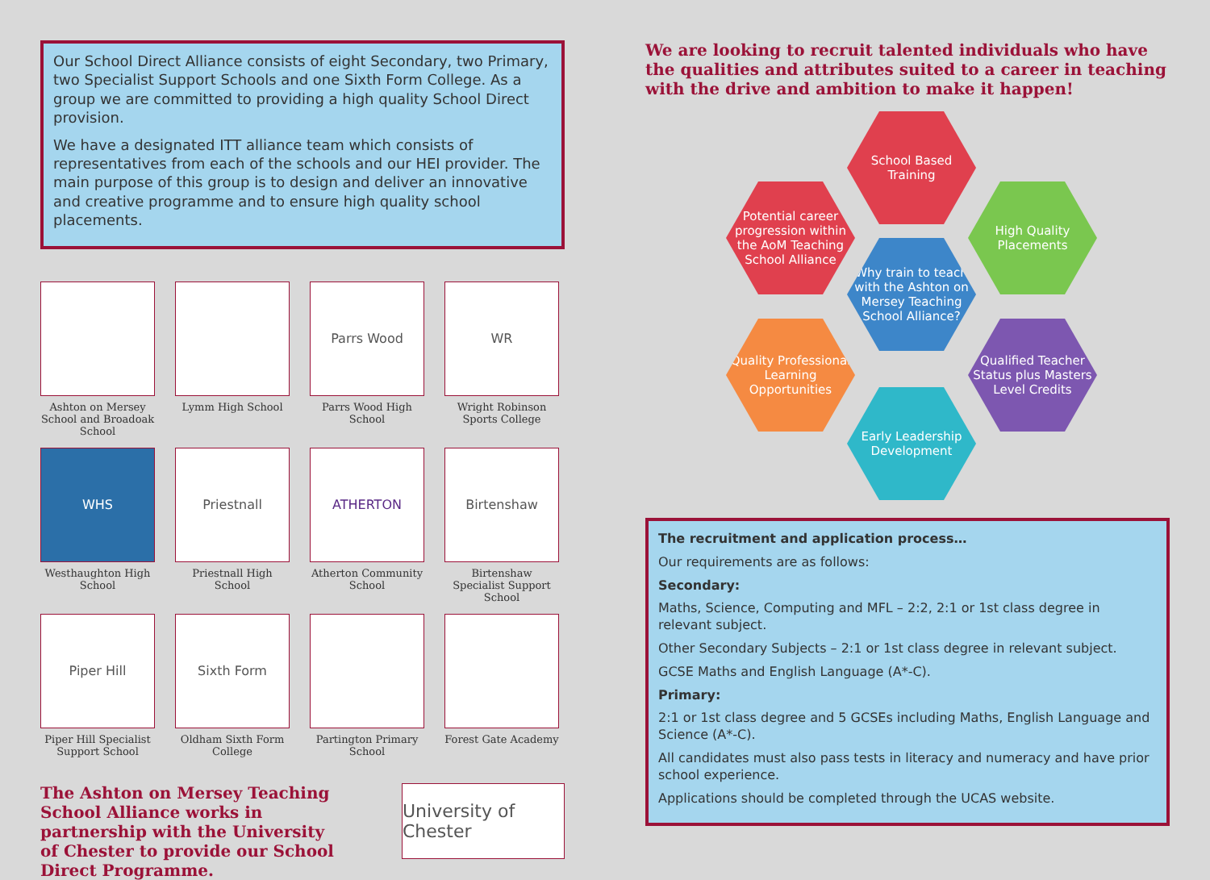Our School Direct Alliance consists of eight Secondary, two Primary, two Specialist Support Schools and one Sixth Form College. As a group we are committed to providing a high quality School Direct provision.
We have a designated ITT alliance team which consists of representatives from each of the schools and our HEI provider. The main purpose of this group is to design and deliver an innovative and creative programme and to ensure high quality school placements.
Ashton on Mersey School and Broadoak School
Lymm High School
Parrs Wood
Parrs Wood High School
WR
Wright Robinson Sports College
WHS
Westhaughton High School
Priestnall
Priestnall High School
ATHERTON
Atherton Community School
Birtenshaw
Birtenshaw Specialist Support School
Piper Hill
Piper Hill Specialist Support School
Sixth Form
Oldham Sixth Form College
Partington Primary School
Forest Gate Academy
The Ashton on Mersey Teaching School Alliance works in partnership with the University of Chester to provide our School Direct Programme.
University of Chester
We are looking to recruit talented individuals who have the qualities and attributes suited to a career in teaching with the drive and ambition to make it happen!
School Based Training
Potential career progression within the AoM Teaching School Alliance
High Quality Placements
Why train to teach with the Ashton on Mersey Teaching School Alliance?
Quality Professional Learning Opportunities
Qualified Teacher Status plus Masters Level Credits
Early Leadership Development
The recruitment and application process…
Our requirements are as follows:
Secondary:
Maths, Science, Computing and MFL – 2:2, 2:1 or 1st class degree in relevant subject.
Other Secondary Subjects – 2:1 or 1st class degree in relevant subject.
GCSE Maths and English Language (A*-C).
Primary:
2:1 or 1st class degree and 5 GCSEs including Maths, English Language and Science (A*-C).
All candidates must also pass tests in literacy and numeracy and have prior school experience.
Applications should be completed through the UCAS website.